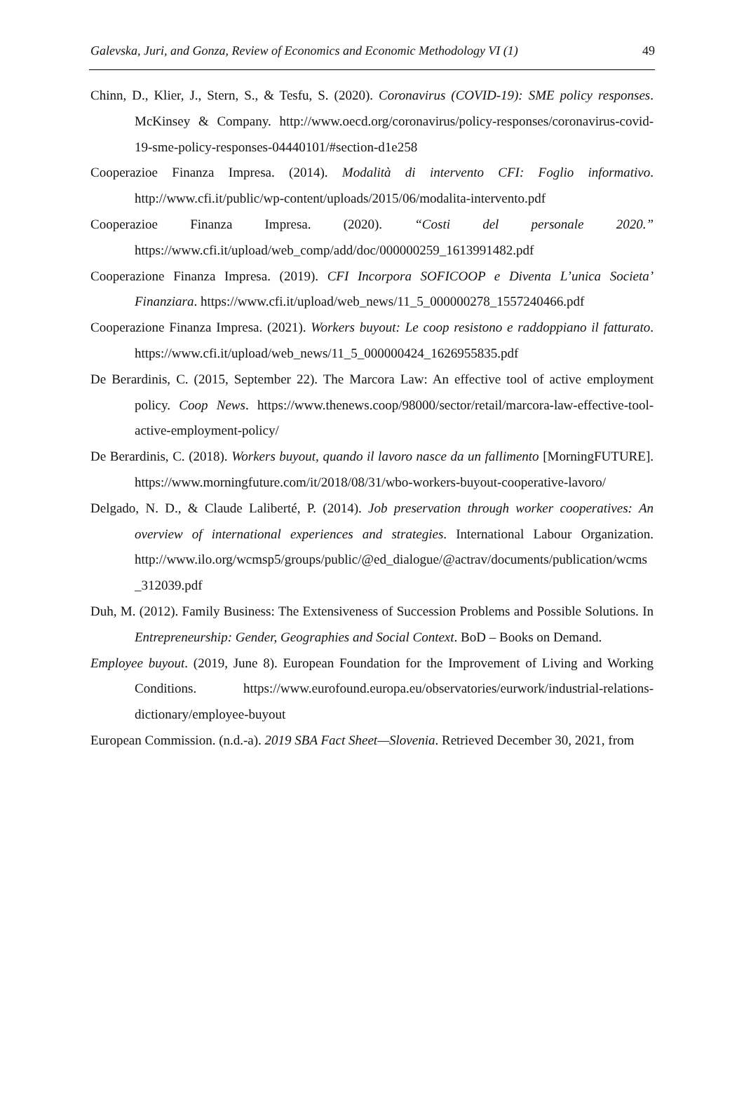Galevska, Juri, and Gonza, Review of Economics and Economic Methodology VI (1) 49
Chinn, D., Klier, J., Stern, S., & Tesfu, S. (2020). Coronavirus (COVID-19): SME policy responses. McKinsey & Company. http://www.oecd.org/coronavirus/policy-responses/coronavirus-covid-19-sme-policy-responses-04440101/#section-d1e258
Cooperazioe Finanza Impresa. (2014). Modalità di intervento CFI: Foglio informativo. http://www.cfi.it/public/wp-content/uploads/2015/06/modalita-intervento.pdf
Cooperazioe Finanza Impresa. (2020). “Costi del personale 2020.” https://www.cfi.it/upload/web_comp/add/doc/000000259_1613991482.pdf
Cooperazione Finanza Impresa. (2019). CFI Incorpora SOFICOOP e Diventa L’unica Societa’ Finanziara. https://www.cfi.it/upload/web_news/11_5_000000278_1557240466.pdf
Cooperazione Finanza Impresa. (2021). Workers buyout: Le coop resistono e raddoppiano il fatturato. https://www.cfi.it/upload/web_news/11_5_000000424_1626955835.pdf
De Berardinis, C. (2015, September 22). The Marcora Law: An effective tool of active employment policy. Coop News. https://www.thenews.coop/98000/sector/retail/marcora-law-effective-tool-active-employment-policy/
De Berardinis, C. (2018). Workers buyout, quando il lavoro nasce da un fallimento [MorningFUTURE]. https://www.morningfuture.com/it/2018/08/31/wbo-workers-buyout-cooperative-lavoro/
Delgado, N. D., & Claude Laliberté, P. (2014). Job preservation through worker cooperatives: An overview of international experiences and strategies. International Labour Organization. http://www.ilo.org/wcmsp5/groups/public/@ed_dialogue/@actrav/documents/publication/wcms_312039.pdf
Duh, M. (2012). Family Business: The Extensiveness of Succession Problems and Possible Solutions. In Entrepreneurship: Gender, Geographies and Social Context. BoD – Books on Demand.
Employee buyout. (2019, June 8). European Foundation for the Improvement of Living and Working Conditions. https://www.eurofound.europa.eu/observatories/eurwork/industrial-relations-dictionary/employee-buyout
European Commission. (n.d.-a). 2019 SBA Fact Sheet—Slovenia. Retrieved December 30, 2021, from